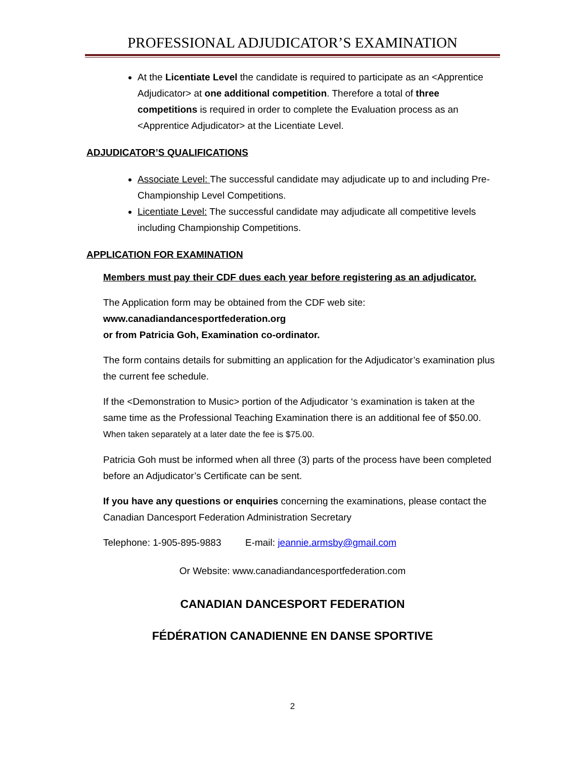PROFESSIONAL ADJUDICATOR’S EXAMINATION
At the Licentiate Level the candidate is required to participate as an <Apprentice Adjudicator> at one additional competition. Therefore a total of three competitions is required in order to complete the Evaluation process as an <Apprentice Adjudicator> at the Licentiate Level.
ADJUDICATOR’S QUALIFICATIONS
Associate Level: The successful candidate may adjudicate up to and including Pre-Championship Level Competitions.
Licentiate Level: The successful candidate may adjudicate all competitive levels including Championship Competitions.
APPLICATION FOR EXAMINATION
Members must pay their CDF dues each year before registering as an adjudicator.
The Application form may be obtained from the CDF web site:
www.canadiandancesportfederation.org
or from Patricia Goh, Examination co-ordinator.
The form contains details for submitting an application for the Adjudicator’s examination plus the current fee schedule.
If the <Demonstration to Music> portion of the Adjudicator ‘s examination is taken at the same time as the Professional Teaching Examination there is an additional fee of $50.00. When taken separately at a later date the fee is $75.00.
Patricia Goh must be informed when all three (3) parts of the process have been completed before an Adjudicator’s Certificate can be sent.
If you have any questions or enquiries concerning the examinations, please contact the Canadian Dancesport Federation Administration Secretary
Telephone: 1-905-895-9883 E-mail: jeannie.armsby@gmail.com
Or Website: www.canadiandancesportfederation.com
CANADIAN DANCESPORT FEDERATION
FÉDÉRATION CANADIENNE EN DANSE SPORTIVE
2